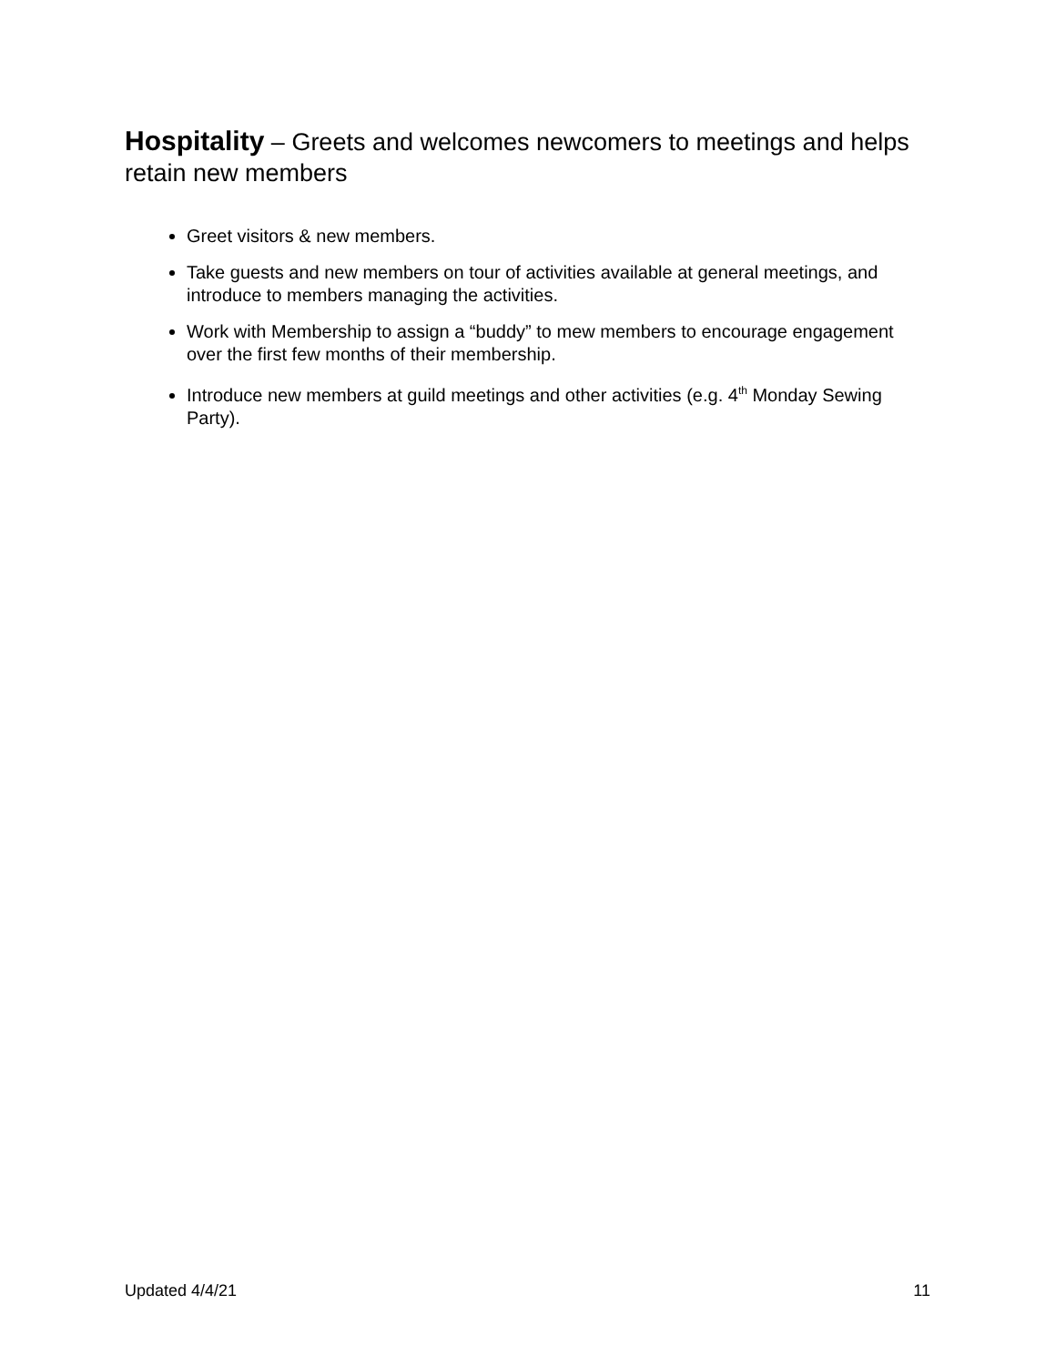Hospitality – Greets and welcomes newcomers to meetings and helps retain new members
Greet visitors & new members.
Take guests and new members on tour of activities available at general meetings, and introduce to members managing the activities.
Work with Membership to assign a “buddy” to mew members to encourage engagement over the first few months of their membership.
Introduce new members at guild meetings and other activities (e.g. 4<sup>th</sup> Monday Sewing Party).
Updated 4/4/21 11